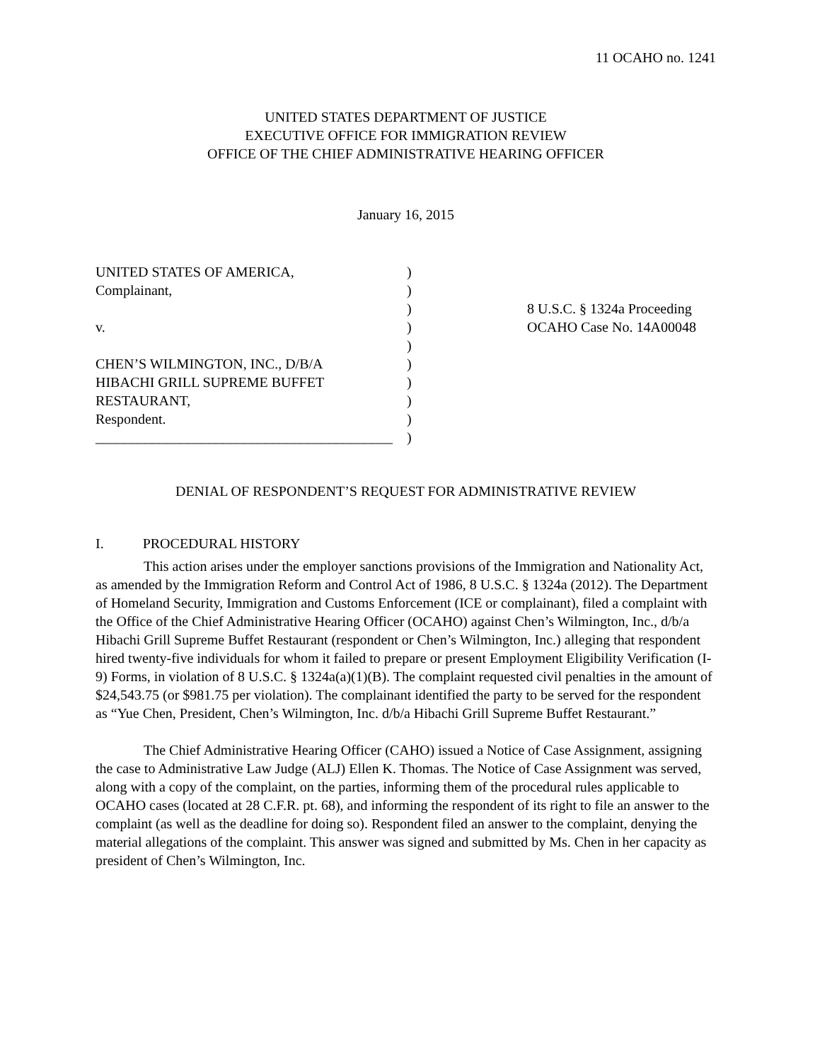11 OCAHO no. 1241
UNITED STATES DEPARTMENT OF JUSTICE
EXECUTIVE OFFICE FOR IMMIGRATION REVIEW
OFFICE OF THE CHIEF ADMINISTRATIVE HEARING OFFICER
January 16, 2015
UNITED STATES OF AMERICA,
Complainant,
v.
CHEN’S WILMINGTON, INC., D/B/A
HIBACHI GRILL SUPREME BUFFET
RESTAURANT,
Respondent.
__________________________________________
)
)
)
)
)
)
)
)
)
)
8 U.S.C. § 1324a Proceeding
OCAHO Case No. 14A00048
DENIAL OF RESPONDENT’S REQUEST FOR ADMINISTRATIVE REVIEW
I. PROCEDURAL HISTORY
This action arises under the employer sanctions provisions of the Immigration and Nationality Act, as amended by the Immigration Reform and Control Act of 1986, 8 U.S.C. § 1324a (2012). The Department of Homeland Security, Immigration and Customs Enforcement (ICE or complainant), filed a complaint with the Office of the Chief Administrative Hearing Officer (OCAHO) against Chen’s Wilmington, Inc., d/b/a Hibachi Grill Supreme Buffet Restaurant (respondent or Chen’s Wilmington, Inc.) alleging that respondent hired twenty-five individuals for whom it failed to prepare or present Employment Eligibility Verification (I-9) Forms, in violation of 8 U.S.C. § 1324a(a)(1)(B). The complaint requested civil penalties in the amount of $24,543.75 (or $981.75 per violation). The complainant identified the party to be served for the respondent as “Yue Chen, President, Chen’s Wilmington, Inc. d/b/a Hibachi Grill Supreme Buffet Restaurant.”
The Chief Administrative Hearing Officer (CAHO) issued a Notice of Case Assignment, assigning the case to Administrative Law Judge (ALJ) Ellen K. Thomas. The Notice of Case Assignment was served, along with a copy of the complaint, on the parties, informing them of the procedural rules applicable to OCAHO cases (located at 28 C.F.R. pt. 68), and informing the respondent of its right to file an answer to the complaint (as well as the deadline for doing so). Respondent filed an answer to the complaint, denying the material allegations of the complaint. This answer was signed and submitted by Ms. Chen in her capacity as president of Chen’s Wilmington, Inc.